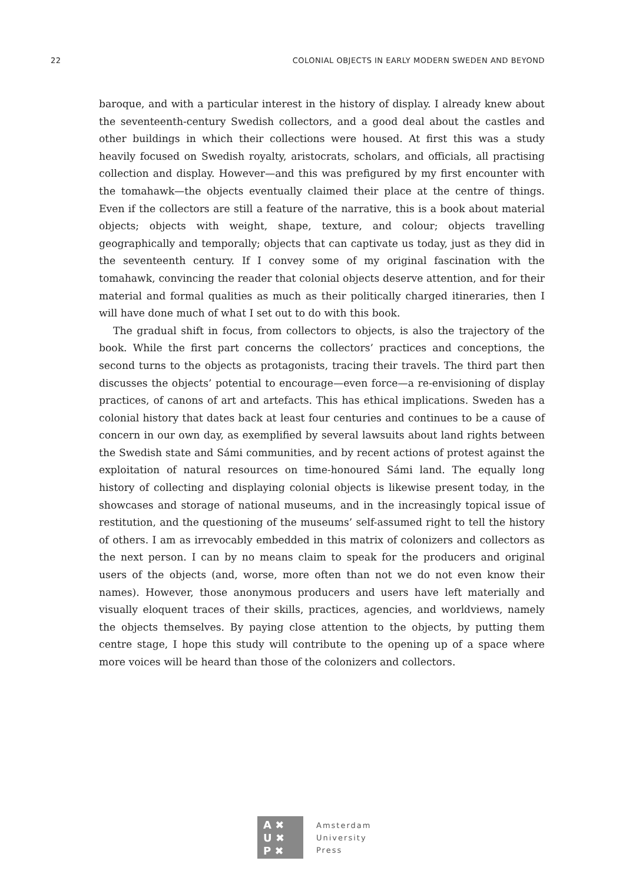22 COLONIAL OBJECTS IN EARLY MODERN SWEDEN AND BEYOND
baroque, and with a particular interest in the history of display. I already knew about the seventeenth-century Swedish collectors, and a good deal about the castles and other buildings in which their collections were housed. At first this was a study heavily focused on Swedish royalty, aristocrats, scholars, and officials, all practising collection and display. However—and this was prefigured by my first encounter with the tomahawk—the objects eventually claimed their place at the centre of things. Even if the collectors are still a feature of the narrative, this is a book about material objects; objects with weight, shape, texture, and colour; objects travelling geographically and temporally; objects that can captivate us today, just as they did in the seventeenth century. If I convey some of my original fascination with the tomahawk, convincing the reader that colonial objects deserve attention, and for their material and formal qualities as much as their politically charged itineraries, then I will have done much of what I set out to do with this book.
The gradual shift in focus, from collectors to objects, is also the trajectory of the book. While the first part concerns the collectors’ practices and conceptions, the second turns to the objects as protagonists, tracing their travels. The third part then discusses the objects’ potential to encourage—even force—a re-envisioning of display practices, of canons of art and artefacts. This has ethical implications. Sweden has a colonial history that dates back at least four centuries and continues to be a cause of concern in our own day, as exemplified by several lawsuits about land rights between the Swedish state and Sámi communities, and by recent actions of protest against the exploitation of natural resources on time-honoured Sámi land. The equally long history of collecting and displaying colonial objects is likewise present today, in the showcases and storage of national museums, and in the increasingly topical issue of restitution, and the questioning of the museums’ self-assumed right to tell the history of others. I am as irrevocably embedded in this matrix of colonizers and collectors as the next person. I can by no means claim to speak for the producers and original users of the objects (and, worse, more often than not we do not even know their names). However, those anonymous producers and users have left materially and visually eloquent traces of their skills, practices, agencies, and worldviews, namely the objects themselves. By paying close attention to the objects, by putting them centre stage, I hope this study will contribute to the opening up of a space where more voices will be heard than those of the colonizers and collectors.
A ✖
U ✖
P ✖
Amsterdam
University
Press